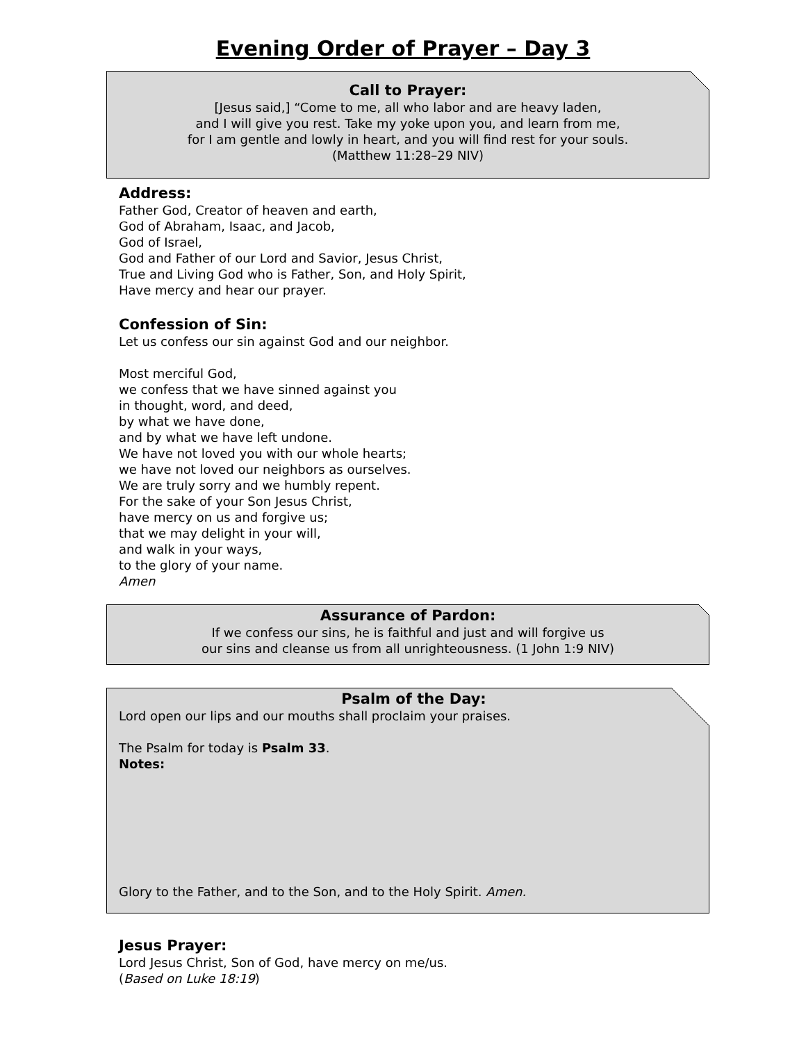Evening Order of Prayer – Day 3
Call to Prayer:
[Jesus said,] “Come to me, all who labor and are heavy laden,
and I will give you rest. Take my yoke upon you, and learn from me,
for I am gentle and lowly in heart, and you will find rest for your souls.
(Matthew 11:28–29 NIV)
Address:
Father God, Creator of heaven and earth,
God of Abraham, Isaac, and Jacob,
God of Israel,
God and Father of our Lord and Savior, Jesus Christ,
True and Living God who is Father, Son, and Holy Spirit,
Have mercy and hear our prayer.
Confession of Sin:
Let us confess our sin against God and our neighbor.
Most merciful God,
we confess that we have sinned against you
in thought, word, and deed,
by what we have done,
and by what we have left undone.
We have not loved you with our whole hearts;
we have not loved our neighbors as ourselves.
We are truly sorry and we humbly repent.
For the sake of your Son Jesus Christ,
have mercy on us and forgive us;
that we may delight in your will,
and walk in your ways,
to the glory of your name.
Amen
Assurance of Pardon:
If we confess our sins, he is faithful and just and will forgive us
our sins and cleanse us from all unrighteousness. (1 John 1:9 NIV)
Psalm of the Day:
Lord open our lips and our mouths shall proclaim your praises.
The Psalm for today is Psalm 33.
Notes:
Glory to the Father, and to the Son, and to the Holy Spirit. Amen.
Jesus Prayer:
Lord Jesus Christ, Son of God, have mercy on me/us.
(Based on Luke 18:19)